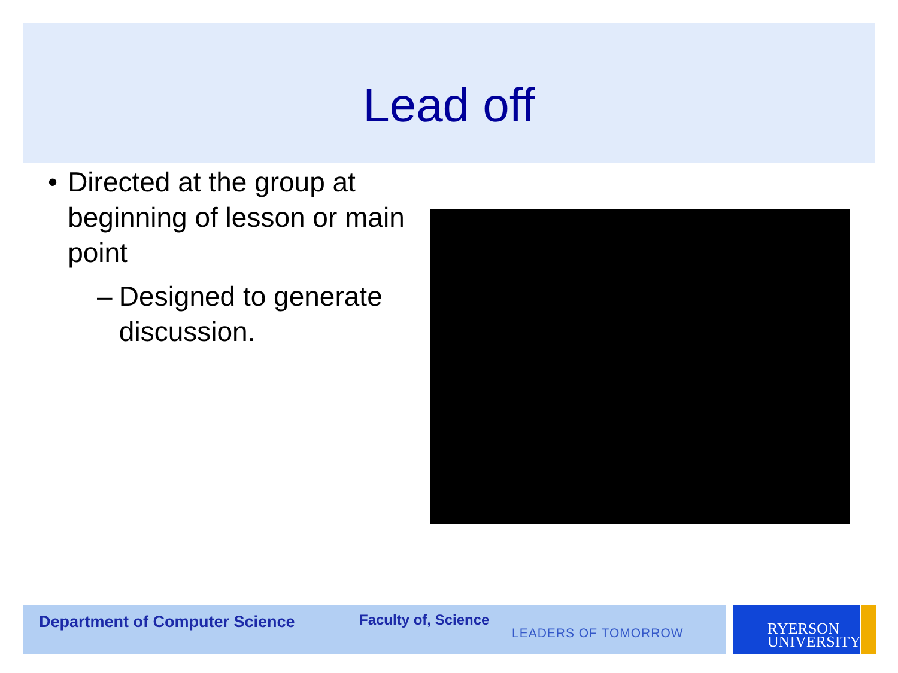Lead off
• Directed at the group at beginning of lesson or main point
– Designed to generate discussion.
Department of Computer Science Faculty of, Science
LEADERS OF TOMORROW
RYERSON
UNIVERSITY